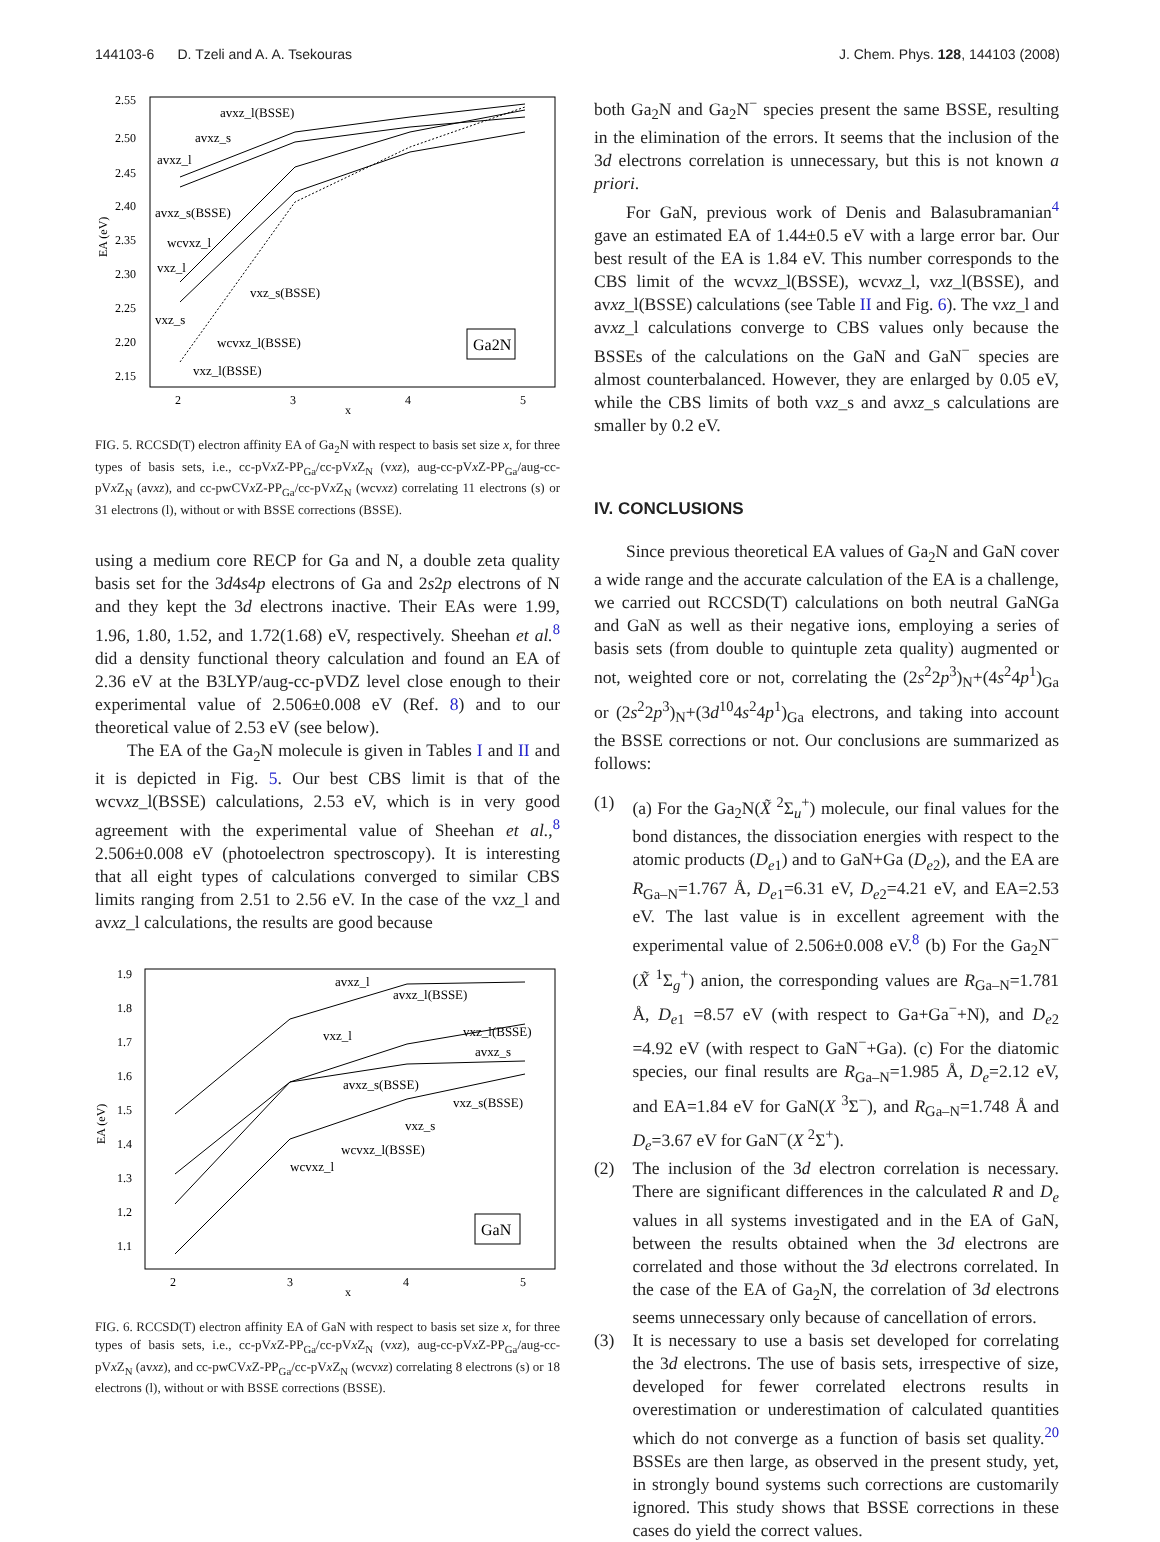144103-6 D. Tzeli and A. A. Tsekouras J. Chem. Phys. 128, 144103 (2008)
2.55
2.50
2.45
2.40
2.35
2.30
2.25
2.20
2.15
2
3
4
5
x
EA (eV)
avxz_l(BSSE)
avxz_s
avxz_l
avxz_s(BSSE)
wcvxz_l
vxz_l
vxz_s(BSSE)
vxz_s
wcvxz_l(BSSE)
vxz_l(BSSE)
Ga2N
FIG. 5. RCCSD(T) electron affinity EA of Ga<sub>2</sub>N with respect to basis set size x, for three types of basis sets, i.e., cc-pVx Z-PP<sub>Ga</sub>/cc-pVx Z<sub>N</sub> (vxz), aug-cc-pVx Z-PP<sub>Ga</sub>/aug-cc-pVx Z<sub>N</sub> (avxz), and cc-pwCVx Z-PP<sub>Ga</sub>/cc-pVx Z<sub>N</sub> (wcvxz) correlating 11 electrons (s) or 31 electrons (l), without or with BSSE corrections (BSSE).
using a medium core RECP for Ga and N, a double zeta quality basis set for the 3d4s4p electrons of Ga and 2s2p electrons of N and they kept the 3d electrons inactive. Their EAs were 1.99, 1.96, 1.80, 1.52, and 1.72(1.68) eV, respectively. Sheehan et al.<sup>8</sup> did a density functional theory calculation and found an EA of 2.36 eV at the B3LYP/aug-cc-pVDZ level close enough to their experimental value of 2.506±0.008 eV (Ref. 8) and to our theoretical value of 2.53 eV (see below).
The EA of the Ga<sub>2</sub>N molecule is given in Tables I and II and it is depicted in Fig. 5. Our best CBS limit is that of the wcvxz_l(BSSE) calculations, 2.53 eV, which is in very good agreement with the experimental value of Sheehan et al.,<sup>8</sup> 2.506±0.008 eV (photoelectron spectroscopy). It is interesting that all eight types of calculations converged to similar CBS limits ranging from 2.51 to 2.56 eV. In the case of the vxz_l and avxz_l calculations, the results are good because
1.9
1.8
1.7
1.6
1.5
1.4
1.3
1.2
1.1
2
3
4
5
x
EA (eV)
avxz_l
avxz_l(BSSE)
vxz_l
vxz_l(BSSE)
avxz_s
avxz_s(BSSE)
vxz_s(BSSE)
vxz_s
wcvxz_l(BSSE)
wcvxz_l
GaN
FIG. 6. RCCSD(T) electron affinity EA of GaN with respect to basis set size x, for three types of basis sets, i.e., cc-pVx Z-PP<sub>Ga</sub>/cc-pVx Z<sub>N</sub> (vxz), aug-cc-pVx Z-PP<sub>Ga</sub>/aug-cc-pVx Z<sub>N</sub> (avxz), and cc-pwCVx Z-PP<sub>Ga</sub>/cc-pVx Z<sub>N</sub> (wcvxz) correlating 8 electrons (s) or 18 electrons (l), without or with BSSE corrections (BSSE).
both Ga<sub>2</sub>N and Ga<sub>2</sub>N<sup>−</sup> species present the same BSSE, resulting in the elimination of the errors. It seems that the inclusion of the 3d electrons correlation is unnecessary, but this is not known a priori.
For GaN, previous work of Denis and Balasubramanian<sup>4</sup> gave an estimated EA of 1.44±0.5 eV with a large error bar. Our best result of the EA is 1.84 eV. This number corresponds to the CBS limit of the wcvxz_l(BSSE), wcvxz_l, vxz_l(BSSE), and avxz_l(BSSE) calculations (see Table II and Fig. 6). The vxz_l and avxz_l calculations converge to CBS values only because the BSSEs of the calculations on the GaN and GaN<sup>−</sup> species are almost counterbalanced. However, they are enlarged by 0.05 eV, while the CBS limits of both vxz_s and avxz_s calculations are smaller by 0.2 eV.
IV. CONCLUSIONS
Since previous theoretical EA values of Ga<sub>2</sub>N and GaN cover a wide range and the accurate calculation of the EA is a challenge, we carried out RCCSD(T) calculations on both neutral GaNGa and GaN as well as their negative ions, employing a series of basis sets (from double to quintuple zeta quality) augmented or not, weighted core or not, correlating the (2s<sup>2</sup>2p<sup>3</sup>)<sub>N</sub>+(4s<sup>2</sup>4p<sup>1</sup>)<sub>Ga</sub> or (2s<sup>2</sup>2p<sup>3</sup>)<sub>N</sub>+(3d<sup>10</sup>4s<sup>2</sup>4p<sup>1</sup>)<sub>Ga</sub> electrons, and taking into account the BSSE corrections or not. Our conclusions are summarized as follows:
(1) (a) For the Ga<sub>2</sub>N(X̃ <sup>2</sup>Σ<sub>u</sub><sup>+</sup>) molecule, our final values for the bond distances, the dissociation energies with respect to the atomic products (D<sub>e1</sub>) and to GaN+Ga (D<sub>e2</sub>), and the EA are R<sub>Ga–N</sub>=1.767 Å, D<sub>e1</sub>=6.31 eV, D<sub>e2</sub>=4.21 eV, and EA=2.53 eV. The last value is in excellent agreement with the experimental value of 2.506±0.008 eV.<sup>8</sup> (b) For the Ga<sub>2</sub>N<sup>−</sup>(X̃ <sup>1</sup>Σ<sub>g</sub><sup>+</sup>) anion, the corresponding values are R<sub>Ga–N</sub>=1.781 Å, D<sub>e1</sub> =8.57 eV (with respect to Ga+Ga<sup>−</sup>+N), and D<sub>e2</sub> =4.92 eV (with respect to GaN<sup>−</sup>+Ga). (c) For the diatomic species, our final results are R<sub>Ga–N</sub>=1.985 Å, D<sub>e</sub>=2.12 eV, and EA=1.84 eV for GaN(X <sup>3</sup>Σ<sup>−</sup>), and R<sub>Ga–N</sub>=1.748 Å and D<sub>e</sub>=3.67 eV for GaN<sup>−</sup>(X <sup>2</sup>Σ<sup>+</sup>).
(2) The inclusion of the 3d electron correlation is necessary. There are significant differences in the calculated R and D<sub>e</sub> values in all systems investigated and in the EA of GaN, between the results obtained when the 3d electrons are correlated and those without the 3d electrons correlated. In the case of the EA of Ga<sub>2</sub>N, the correlation of 3d electrons seems unnecessary only because of cancellation of errors.
(3) It is necessary to use a basis set developed for correlating the 3d electrons. The use of basis sets, irrespective of size, developed for fewer correlated electrons results in overestimation or underestimation of calculated quantities which do not converge as a function of basis set quality.<sup>20</sup> BSSEs are then large, as observed in the present study, yet, in strongly bound systems such corrections are customarily ignored. This study shows that BSSE corrections in these cases do yield the correct values.